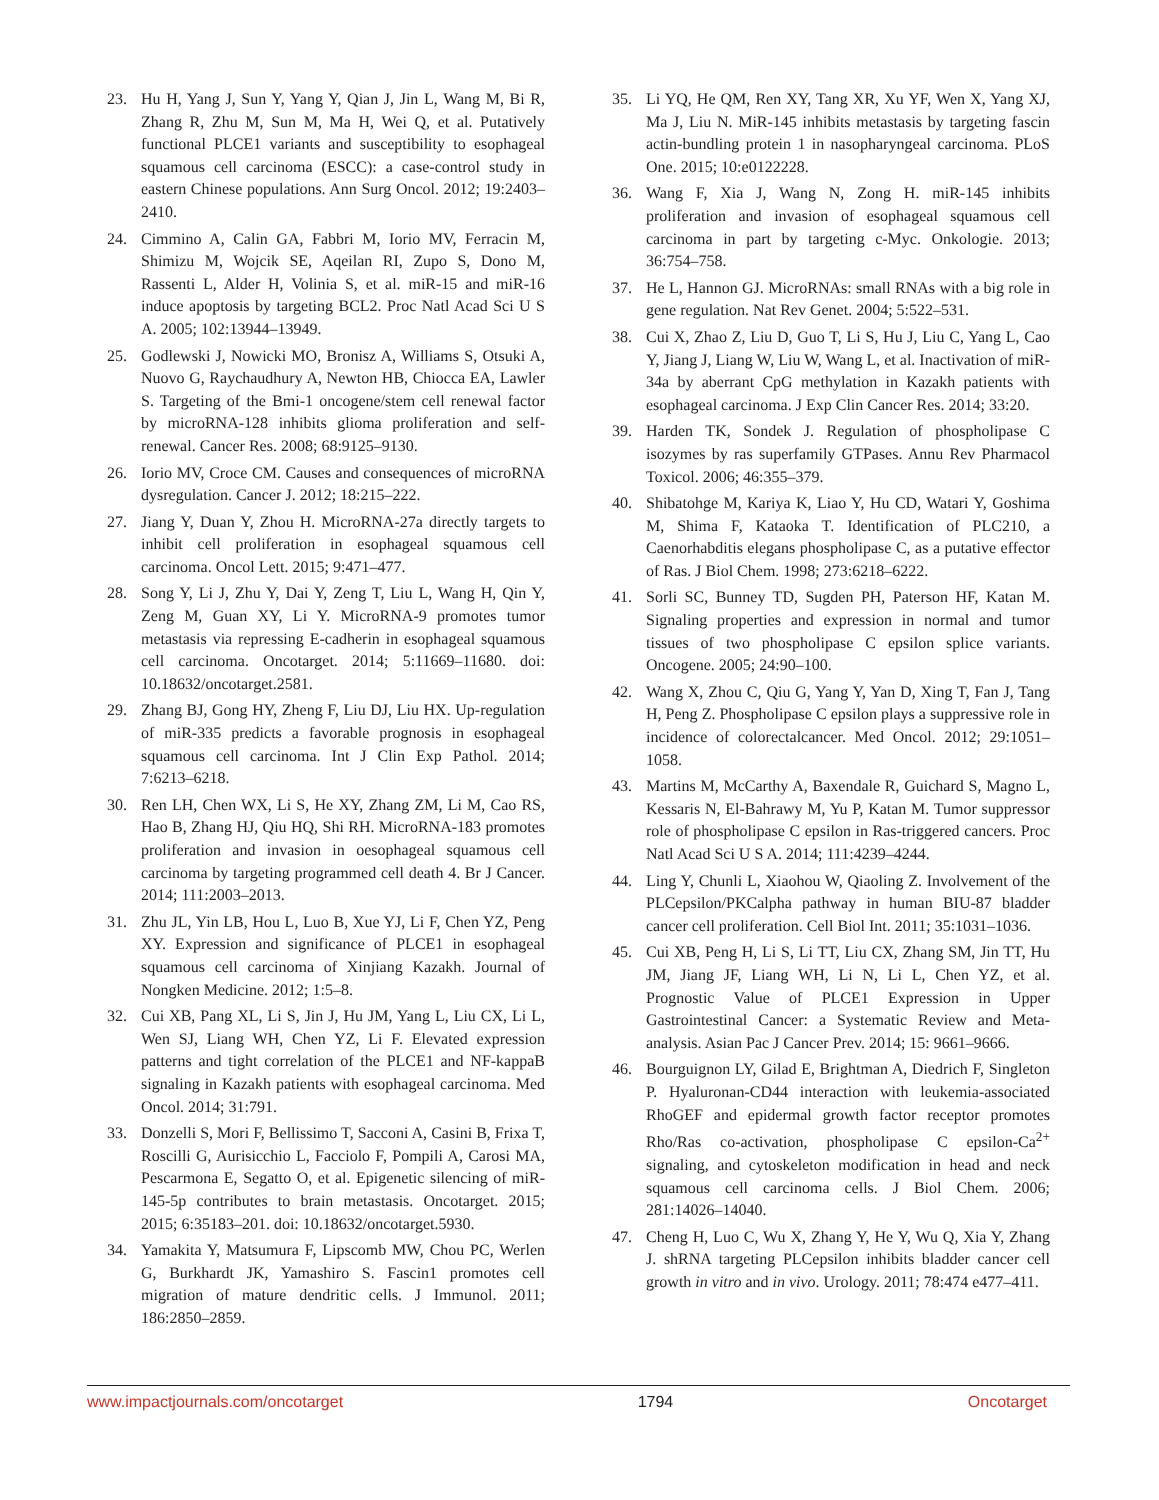23. Hu H, Yang J, Sun Y, Yang Y, Qian J, Jin L, Wang M, Bi R, Zhang R, Zhu M, Sun M, Ma H, Wei Q, et al. Putatively functional PLCE1 variants and susceptibility to esophageal squamous cell carcinoma (ESCC): a case-control study in eastern Chinese populations. Ann Surg Oncol. 2012; 19:2403–2410.
24. Cimmino A, Calin GA, Fabbri M, Iorio MV, Ferracin M, Shimizu M, Wojcik SE, Aqeilan RI, Zupo S, Dono M, Rassenti L, Alder H, Volinia S, et al. miR-15 and miR-16 induce apoptosis by targeting BCL2. Proc Natl Acad Sci U S A. 2005; 102:13944–13949.
25. Godlewski J, Nowicki MO, Bronisz A, Williams S, Otsuki A, Nuovo G, Raychaudhury A, Newton HB, Chiocca EA, Lawler S. Targeting of the Bmi-1 oncogene/stem cell renewal factor by microRNA-128 inhibits glioma proliferation and self-renewal. Cancer Res. 2008; 68:9125–9130.
26. Iorio MV, Croce CM. Causes and consequences of microRNA dysregulation. Cancer J. 2012; 18:215–222.
27. Jiang Y, Duan Y, Zhou H. MicroRNA-27a directly targets to inhibit cell proliferation in esophageal squamous cell carcinoma. Oncol Lett. 2015; 9:471–477.
28. Song Y, Li J, Zhu Y, Dai Y, Zeng T, Liu L, Wang H, Qin Y, Zeng M, Guan XY, Li Y. MicroRNA-9 promotes tumor metastasis via repressing E-cadherin in esophageal squamous cell carcinoma. Oncotarget. 2014; 5:11669–11680. doi: 10.18632/oncotarget.2581.
29. Zhang BJ, Gong HY, Zheng F, Liu DJ, Liu HX. Up-regulation of miR-335 predicts a favorable prognosis in esophageal squamous cell carcinoma. Int J Clin Exp Pathol. 2014; 7:6213–6218.
30. Ren LH, Chen WX, Li S, He XY, Zhang ZM, Li M, Cao RS, Hao B, Zhang HJ, Qiu HQ, Shi RH. MicroRNA-183 promotes proliferation and invasion in oesophageal squamous cell carcinoma by targeting programmed cell death 4. Br J Cancer. 2014; 111:2003–2013.
31. Zhu JL, Yin LB, Hou L, Luo B, Xue YJ, Li F, Chen YZ, Peng XY. Expression and significance of PLCE1 in esophageal squamous cell carcinoma of Xinjiang Kazakh. Journal of Nongken Medicine. 2012; 1:5–8.
32. Cui XB, Pang XL, Li S, Jin J, Hu JM, Yang L, Liu CX, Li L, Wen SJ, Liang WH, Chen YZ, Li F. Elevated expression patterns and tight correlation of the PLCE1 and NF-kappaB signaling in Kazakh patients with esophageal carcinoma. Med Oncol. 2014; 31:791.
33. Donzelli S, Mori F, Bellissimo T, Sacconi A, Casini B, Frixa T, Roscilli G, Aurisicchio L, Facciolo F, Pompili A, Carosi MA, Pescarmona E, Segatto O, et al. Epigenetic silencing of miR-145-5p contributes to brain metastasis. Oncotarget. 2015; 2015; 6:35183–201. doi: 10.18632/oncotarget.5930.
34. Yamakita Y, Matsumura F, Lipscomb MW, Chou PC, Werlen G, Burkhardt JK, Yamashiro S. Fascin1 promotes cell migration of mature dendritic cells. J Immunol. 2011; 186:2850–2859.
35. Li YQ, He QM, Ren XY, Tang XR, Xu YF, Wen X, Yang XJ, Ma J, Liu N. MiR-145 inhibits metastasis by targeting fascin actin-bundling protein 1 in nasopharyngeal carcinoma. PLoS One. 2015; 10:e0122228.
36. Wang F, Xia J, Wang N, Zong H. miR-145 inhibits proliferation and invasion of esophageal squamous cell carcinoma in part by targeting c-Myc. Onkologie. 2013; 36:754–758.
37. He L, Hannon GJ. MicroRNAs: small RNAs with a big role in gene regulation. Nat Rev Genet. 2004; 5:522–531.
38. Cui X, Zhao Z, Liu D, Guo T, Li S, Hu J, Liu C, Yang L, Cao Y, Jiang J, Liang W, Liu W, Wang L, et al. Inactivation of miR-34a by aberrant CpG methylation in Kazakh patients with esophageal carcinoma. J Exp Clin Cancer Res. 2014; 33:20.
39. Harden TK, Sondek J. Regulation of phospholipase C isozymes by ras superfamily GTPases. Annu Rev Pharmacol Toxicol. 2006; 46:355–379.
40. Shibatohge M, Kariya K, Liao Y, Hu CD, Watari Y, Goshima M, Shima F, Kataoka T. Identification of PLC210, a Caenorhabditis elegans phospholipase C, as a putative effector of Ras. J Biol Chem. 1998; 273:6218–6222.
41. Sorli SC, Bunney TD, Sugden PH, Paterson HF, Katan M. Signaling properties and expression in normal and tumor tissues of two phospholipase C epsilon splice variants. Oncogene. 2005; 24:90–100.
42. Wang X, Zhou C, Qiu G, Yang Y, Yan D, Xing T, Fan J, Tang H, Peng Z. Phospholipase C epsilon plays a suppressive role in incidence of colorectalcancer. Med Oncol. 2012; 29:1051–1058.
43. Martins M, McCarthy A, Baxendale R, Guichard S, Magno L, Kessaris N, El-Bahrawy M, Yu P, Katan M. Tumor suppressor role of phospholipase C epsilon in Ras-triggered cancers. Proc Natl Acad Sci U S A. 2014; 111:4239–4244.
44. Ling Y, Chunli L, Xiaohou W, Qiaoling Z. Involvement of the PLCepsilon/PKCalpha pathway in human BIU-87 bladder cancer cell proliferation. Cell Biol Int. 2011; 35:1031–1036.
45. Cui XB, Peng H, Li S, Li TT, Liu CX, Zhang SM, Jin TT, Hu JM, Jiang JF, Liang WH, Li N, Li L, Chen YZ, et al. Prognostic Value of PLCE1 Expression in Upper Gastrointestinal Cancer: a Systematic Review and Meta-analysis. Asian Pac J Cancer Prev. 2014; 15: 9661–9666.
46. Bourguignon LY, Gilad E, Brightman A, Diedrich F, Singleton P. Hyaluronan-CD44 interaction with leukemia-associated RhoGEF and epidermal growth factor receptor promotes Rho/Ras co-activation, phospholipase C epsilon-Ca<sup>2+</sup> signaling, and cytoskeleton modification in head and neck squamous cell carcinoma cells. J Biol Chem. 2006; 281:14026–14040.
47. Cheng H, Luo C, Wu X, Zhang Y, He Y, Wu Q, Xia Y, Zhang J. shRNA targeting PLCepsilon inhibits bladder cancer cell growth in vitro and in vivo. Urology. 2011; 78:474 e477–411.
www.impactjournals.com/oncotarget 1794 Oncotarget